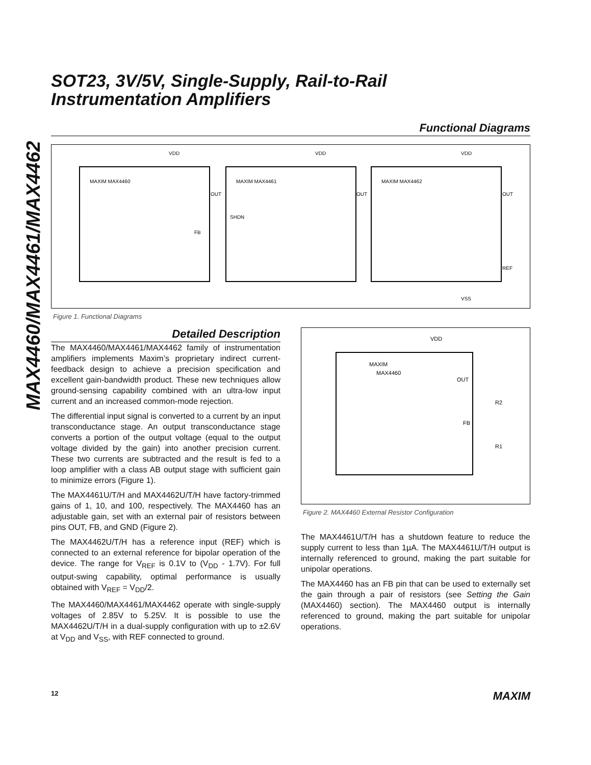MAX4460/MAX4461/MAX4462
SOT23, 3V/5V, Single-Supply, Rail-to-Rail
Instrumentation Amplifiers
Functional Diagrams
MAXIM MAX4460
MAXIM MAX4461
MAXIM MAX4462
VDD
VDD
VDD
OUT
OUT
OUT
FB
SHDN
REF
VSS
Figure 1. Functional Diagrams
Detailed Description
The MAX4460/MAX4461/MAX4462 family of instrumentation amplifiers implements Maxim’s proprietary indirect current-feedback design to achieve a precision specification and excellent gain-bandwidth product. These new techniques allow ground-sensing capability combined with an ultra-low input current and an increased common-mode rejection.
The differential input signal is converted to a current by an input transconductance stage. An output transconductance stage converts a portion of the output voltage (equal to the output voltage divided by the gain) into another precision current. These two currents are subtracted and the result is fed to a loop amplifier with a class AB output stage with sufficient gain to minimize errors (Figure 1).
The MAX4461U/T/H and MAX4462U/T/H have factory-trimmed gains of 1, 10, and 100, respectively. The MAX4460 has an adjustable gain, set with an external pair of resistors between pins OUT, FB, and GND (Figure 2).
The MAX4462U/T/H has a reference input (REF) which is connected to an external reference for bipolar operation of the device. The range for V<sub>REF</sub> is 0.1V to (V<sub>DD</sub> - 1.7V). For full output-swing capability, optimal performance is usually obtained with V<sub>REF</sub> = V<sub>DD</sub>/2.
The MAX4460/MAX4461/MAX4462 operate with single-supply voltages of 2.85V to 5.25V. It is possible to use the MAX4462U/T/H in a dual-supply configuration with up to ±2.6V at V<sub>DD</sub> and V<sub>SS</sub>, with REF connected to ground.
VDD
MAXIM
MAX4460
OUT
FB
R2
R1
Figure 2. MAX4460 External Resistor Configuration
The MAX4461U/T/H has a shutdown feature to reduce the supply current to less than 1µA. The MAX4461U/T/H output is internally referenced to ground, making the part suitable for unipolar operations.
The MAX4460 has an FB pin that can be used to externally set the gain through a pair of resistors (see Setting the Gain (MAX4460) section). The MAX4460 output is internally referenced to ground, making the part suitable for unipolar operations.
12 MAXIM